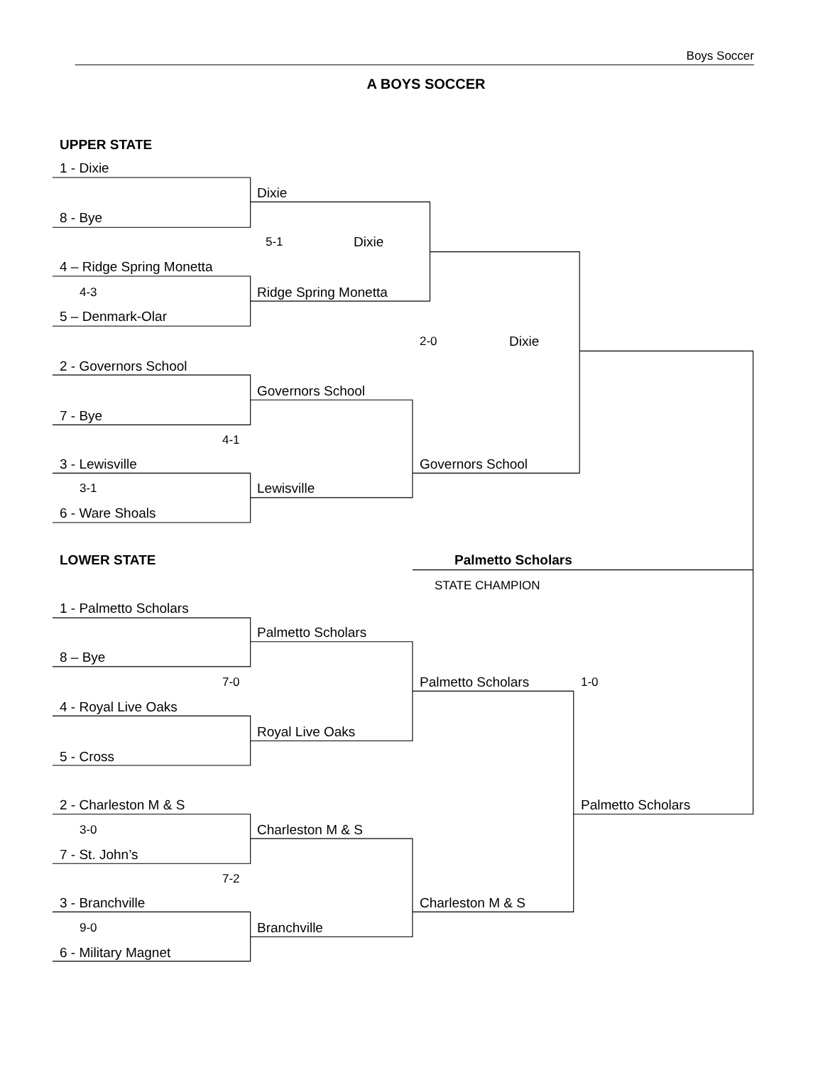Boys Soccer
A BOYS SOCCER
UPPER STATE
1 - Dixie
Dixie
8 - Bye
5-1 Dixie
4 – Ridge Spring Monetta
4-3 Ridge Spring Monetta
5 – Denmark-Olar
2-0 Dixie
2 - Governors School
Governors School
7 - Bye
4-1
3 - Lewisville Governors School
3-1 Lewisville
6 - Ware Shoals
LOWER STATE Palmetto Scholars
STATE CHAMPION
1 - Palmetto Scholars
Palmetto Scholars
8 – Bye
7-0 Palmetto Scholars 1-0
4 - Royal Live Oaks
Royal Live Oaks
5 - Cross
2 - Charleston M & S Palmetto Scholars
3-0 Charleston M & S
7 - St. John’s
7-2
3 - Branchville Charleston M & S
9-0 Branchville
6 - Military Magnet